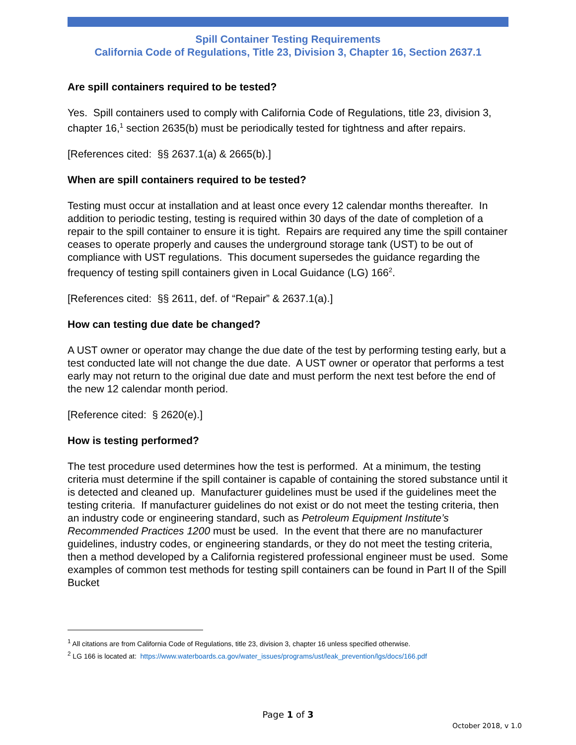Spill Container Testing Requirements
California Code of Regulations, Title 23, Division 3, Chapter 16, Section 2637.1
Are spill containers required to be tested?
Yes. Spill containers used to comply with California Code of Regulations, title 23, division 3, chapter 16,<sup>1</sup> section 2635(b) must be periodically tested for tightness and after repairs.
[References cited: §§ 2637.1(a) & 2665(b).]
When are spill containers required to be tested?
Testing must occur at installation and at least once every 12 calendar months thereafter. In addition to periodic testing, testing is required within 30 days of the date of completion of a repair to the spill container to ensure it is tight. Repairs are required any time the spill container ceases to operate properly and causes the underground storage tank (UST) to be out of compliance with UST regulations. This document supersedes the guidance regarding the frequency of testing spill containers given in Local Guidance (LG) 166<sup>2</sup>.
[References cited: §§ 2611, def. of “Repair” & 2637.1(a).]
How can testing due date be changed?
A UST owner or operator may change the due date of the test by performing testing early, but a test conducted late will not change the due date. A UST owner or operator that performs a test early may not return to the original due date and must perform the next test before the end of the new 12 calendar month period.
[Reference cited: § 2620(e).]
How is testing performed?
The test procedure used determines how the test is performed. At a minimum, the testing criteria must determine if the spill container is capable of containing the stored substance until it is detected and cleaned up. Manufacturer guidelines must be used if the guidelines meet the testing criteria. If manufacturer guidelines do not exist or do not meet the testing criteria, then an industry code or engineering standard, such as Petroleum Equipment Institute’s Recommended Practices 1200 must be used. In the event that there are no manufacturer guidelines, industry codes, or engineering standards, or they do not meet the testing criteria, then a method developed by a California registered professional engineer must be used. Some examples of common test methods for testing spill containers can be found in Part II of the Spill Bucket
<sup>1</sup> All citations are from California Code of Regulations, title 23, division 3, chapter 16 unless specified otherwise.
<sup>2</sup> LG 166 is located at: https://www.waterboards.ca.gov/water_issues/programs/ust/leak_prevention/lgs/docs/166.pdf
Page 1 of 3
October 2018, v 1.0